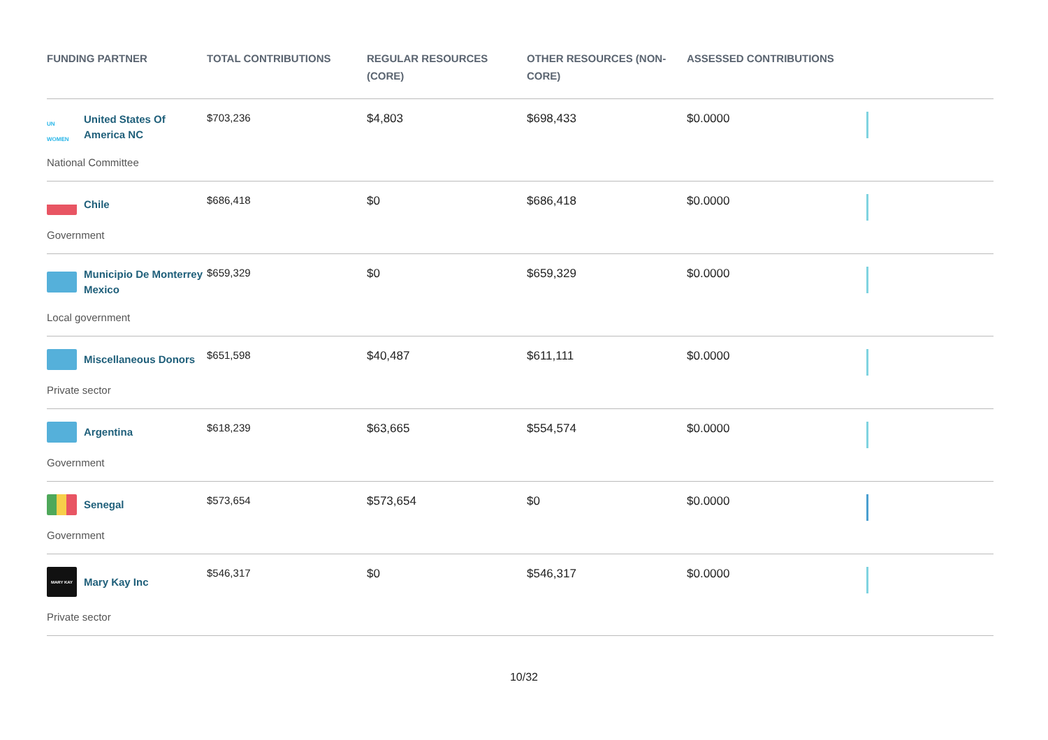| FUNDING PARTNER | TOTAL CONTRIBUTIONS | REGULAR RESOURCES (CORE) | OTHER RESOURCES (NON-CORE) | ASSESSED CONTRIBUTIONS | |
| --- | --- | --- | --- | --- | --- |
| UN WOMEN United States Of America NC National Committee | $703,236 | $4,803 | $698,433 | $0.0000 | |
| Chile Government | $686,418 | $0 | $686,418 | $0.0000 | |
| Municipio De Monterrey Mexico Local government | $659,329 | $0 | $659,329 | $0.0000 | |
| Miscellaneous Donors Private sector | $651,598 | $40,487 | $611,111 | $0.0000 | |
| Argentina Government | $618,239 | $63,665 | $554,574 | $0.0000 | |
| Senegal Government | $573,654 | $573,654 | $0 | $0.0000 | |
| MARY KAY Mary Kay Inc Private sector | $546,317 | $0 | $546,317 | $0.0000 | |
10/32